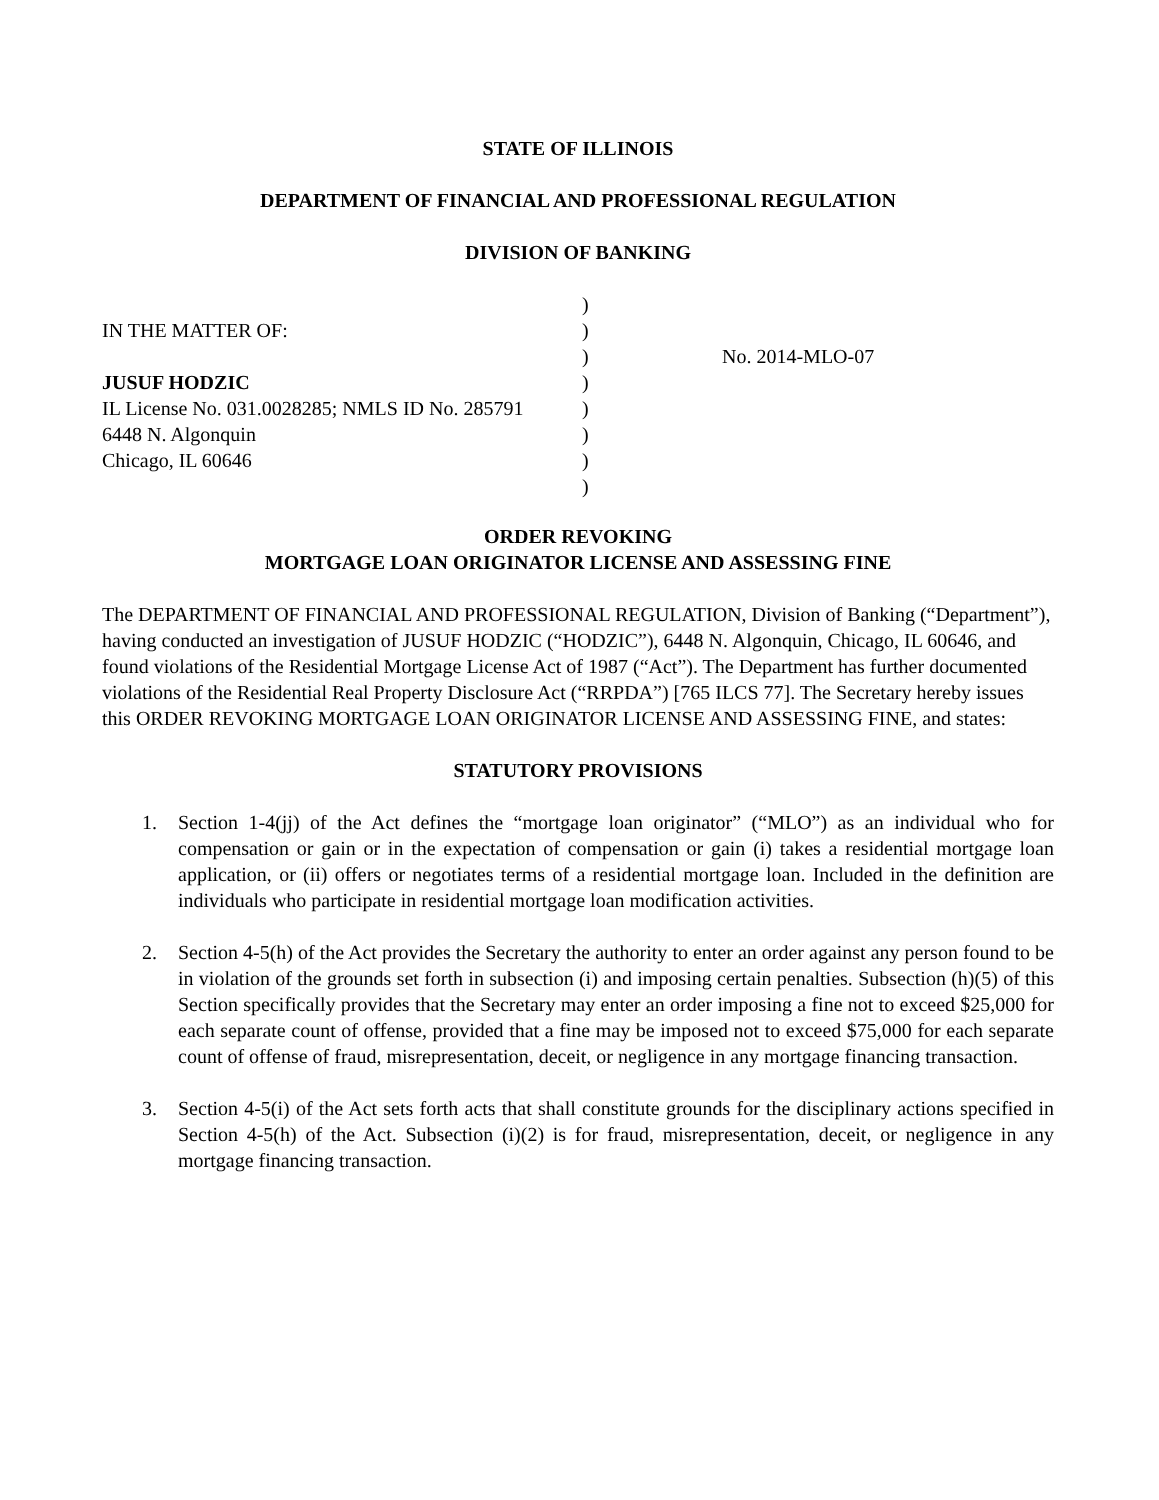STATE OF ILLINOIS
DEPARTMENT OF FINANCIAL AND PROFESSIONAL REGULATION
DIVISION OF BANKING
IN THE MATTER OF:
JUSUF HODZIC
IL License No. 031.0028285; NMLS ID No. 285791
6448 N. Algonquin
Chicago, IL 60646
)
)
)
)
)
)
)
)
No. 2014-MLO-07
ORDER REVOKING
MORTGAGE LOAN ORIGINATOR LICENSE AND ASSESSING FINE
The DEPARTMENT OF FINANCIAL AND PROFESSIONAL REGULATION, Division of Banking (“Department”), having conducted an investigation of JUSUF HODZIC (“HODZIC”), 6448 N. Algonquin, Chicago, IL 60646, and found violations of the Residential Mortgage License Act of 1987 (“Act”). The Department has further documented violations of the Residential Real Property Disclosure Act (“RRPDA”) [765 ILCS 77]. The Secretary hereby issues this ORDER REVOKING MORTGAGE LOAN ORIGINATOR LICENSE AND ASSESSING FINE, and states:
STATUTORY PROVISIONS
1. Section 1-4(jj) of the Act defines the “mortgage loan originator” (“MLO”) as an individual who for compensation or gain or in the expectation of compensation or gain (i) takes a residential mortgage loan application, or (ii) offers or negotiates terms of a residential mortgage loan. Included in the definition are individuals who participate in residential mortgage loan modification activities.
2. Section 4-5(h) of the Act provides the Secretary the authority to enter an order against any person found to be in violation of the grounds set forth in subsection (i) and imposing certain penalties. Subsection (h)(5) of this Section specifically provides that the Secretary may enter an order imposing a fine not to exceed $25,000 for each separate count of offense, provided that a fine may be imposed not to exceed $75,000 for each separate count of offense of fraud, misrepresentation, deceit, or negligence in any mortgage financing transaction.
3. Section 4-5(i) of the Act sets forth acts that shall constitute grounds for the disciplinary actions specified in Section 4-5(h) of the Act. Subsection (i)(2) is for fraud, misrepresentation, deceit, or negligence in any mortgage financing transaction.